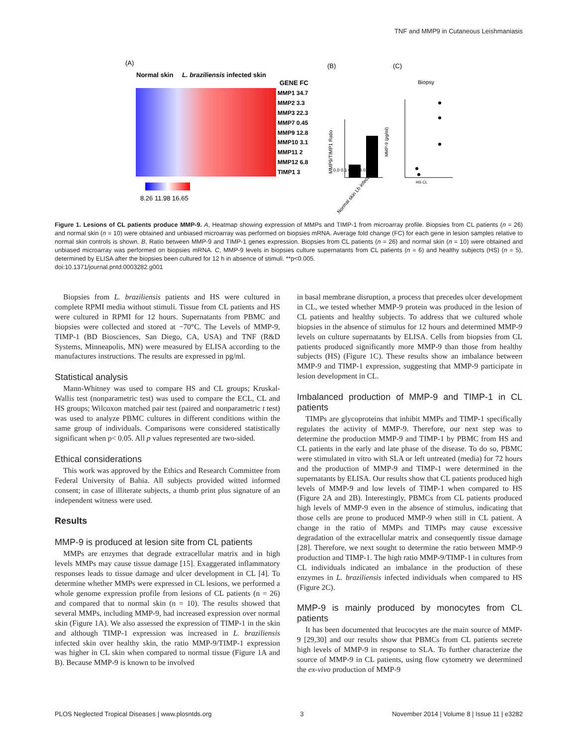TNF and MMP9 in Cutaneous Leishmaniasis
(A)
Normal skin
L. braziliensis infected skin
GENE FC
MMP1 34.7
MMP2 3.3
MMP3 22.3
MMP7 0.45
MMP9 12.8
MMP10 3.1
MMP11 2
MMP12 6.8
TIMP1 3
8.26 11.98 16.65
(B)
(C)
Biopsy
Normal skin Lb infected
MMP9/TIMP1 Ratio
0.0 0.1 0.2 0.3 0.4
MMP-9 (pg/ml)
HS CL
Figure 1. Lesions of CL patients produce MMP-9. A, Heatmap showing expression of MMPs and TIMP-1 from microarray profile. Biopsies from CL patients (n = 26) and normal skin (n = 10) were obtained and unbiased microarray was performed on biopsies mRNA. Average fold change (FC) for each gene in lesion samples relative to normal skin controls is shown. B, Ratio between MMP-9 and TIMP-1 genes expression. Biopsies from CL patients (n = 26) and normal skin (n = 10) were obtained and unbiased microarray was performed on biopsies mRNA. C, MMP-9 levels in biopsies culture supernatants from CL patients (n = 6) and healthy subjects (HS) (n = 5), determined by ELISA after the biopsies been cultured for 12 h in absence of stimuli. **p<0.005.
doi:10.1371/journal.pntd.0003282.g001
Biopsies from L. braziliensis patients and HS were cultured in complete RPMI media without stimuli. Tissue from CL patients and HS were cultured in RPMI for 12 hours. Supernatants from PBMC and biopsies were collected and stored at −70°C. The Levels of MMP-9, TIMP-1 (BD Biosciences, San Diego, CA, USA) and TNF (R&D Systems, Minneapolis, MN) were measured by ELISA according to the manufactures instructions. The results are expressed in pg/ml.
Statistical analysis
Mann-Whitney was used to compare HS and CL groups; Kruskal-Wallis test (nonparametric test) was used to compare the ECL, CL and HS groups; Wilcoxon matched pair test (paired and nonparametric t test) was used to analyze PBMC cultures in different conditions within the same group of individuals. Comparisons were considered statistically significant when p< 0.05. All p values represented are two-sided.
Ethical considerations
This work was approved by the Ethics and Research Committee from Federal University of Bahia. All subjects provided witted informed consent; in case of illiterate subjects, a thumb print plus signature of an independent witness were used.
Results
MMP-9 is produced at lesion site from CL patients
MMPs are enzymes that degrade extracellular matrix and in high levels MMPs may cause tissue damage [15]. Exaggerated inflammatory responses leads to tissue damage and ulcer development in CL [4]. To determine whether MMPs were expressed in CL lesions, we performed a whole genome expression profile from lesions of CL patients (n = 26) and compared that to normal skin (n = 10). The results showed that several MMPs, including MMP-9, had increased expression over normal skin (Figure 1A). We also assessed the expression of TIMP-1 in the skin and although TIMP-1 expression was increased in L. braziliensis infected skin over healthy skin, the ratio MMP-9/TIMP-1 expression was higher in CL skin when compared to normal tissue (Figure 1A and B). Because MMP-9 is known to be involved
in basal membrane disruption, a process that precedes ulcer development in CL, we tested whether MMP-9 protein was produced in the lesion of CL patients and healthy subjects. To address that we cultured whole biopsies in the absence of stimulus for 12 hours and determined MMP-9 levels on culture supernatants by ELISA. Cells from biopsies from CL patients produced significantly more MMP-9 than those from healthy subjects (HS) (Figure 1C). These results show an imbalance between MMP-9 and TIMP-1 expression, suggesting that MMP-9 participate in lesion development in CL.
Imbalanced production of MMP-9 and TIMP-1 in CL patients
TIMPs are glycoproteins that inhibit MMPs and TIMP-1 specifically regulates the activity of MMP-9. Therefore, our next step was to determine the production MMP-9 and TIMP-1 by PBMC from HS and CL patients in the early and late phase of the disease. To do so, PBMC were stimulated in vitro with SLA or left untreated (media) for 72 hours and the production of MMP-9 and TIMP-1 were determined in the supernatants by ELISA. Our results show that CL patients produced high levels of MMP-9 and low levels of TIMP-1 when compared to HS (Figure 2A and 2B). Interestingly, PBMCs from CL patients produced high levels of MMP-9 even in the absence of stimulus, indicating that those cells are prone to produced MMP-9 when still in CL patient. A change in the ratio of MMPs and TIMPs may cause excessive degradation of the extracellular matrix and consequently tissue damage [28]. Therefore, we next sought to determine the ratio between MMP-9 production and TIMP-1. The high ratio MMP-9/TIMP-1 in cultures from CL individuals indicated an imbalance in the production of these enzymes in L. braziliensis infected individuals when compared to HS (Figure 2C).
MMP-9 is mainly produced by monocytes from CL patients
It has been documented that leucocytes are the main source of MMP-9 [29,30] and our results show that PBMCs from CL patients secrete high levels of MMP-9 in response to SLA. To further characterize the source of MMP-9 in CL patients, using flow cytometry we determined the ex-vivo production of MMP-9
PLOS Neglected Tropical Diseases | www.plosntds.org 3 November 2014 | Volume 8 | Issue 11 | e3282